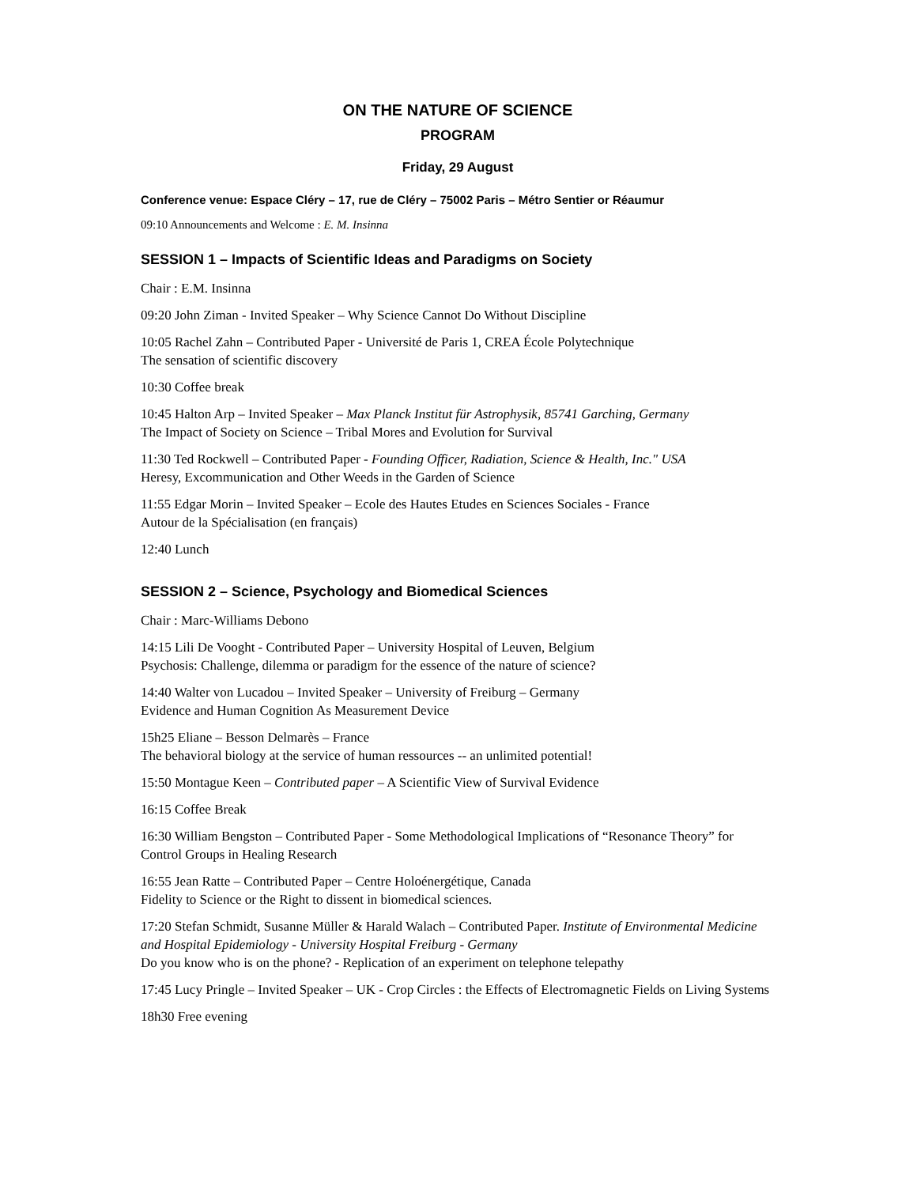ON THE NATURE OF SCIENCE
PROGRAM
Friday, 29 August
Conference venue: Espace Cléry – 17, rue de Cléry – 75002 Paris – Métro Sentier or Réaumur
09:10 Announcements and Welcome : E. M. Insinna
SESSION 1 – Impacts of Scientific Ideas and Paradigms on Society
Chair : E.M. Insinna
09:20 John Ziman - Invited Speaker – Why Science Cannot Do Without Discipline
10:05 Rachel Zahn – Contributed Paper - Université de Paris 1, CREA École Polytechnique
The sensation of scientific discovery
10:30 Coffee break
10:45 Halton Arp – Invited Speaker – Max Planck Institut für Astrophysik, 85741 Garching, Germany
The Impact of Society on Science – Tribal Mores and Evolution for Survival
11:30 Ted Rockwell – Contributed Paper - Founding Officer, Radiation, Science & Health, Inc." USA
Heresy, Excommunication and Other Weeds in the Garden of Science
11:55 Edgar Morin – Invited Speaker – Ecole des Hautes Etudes en Sciences Sociales - France
Autour de la Spécialisation (en français)
12:40 Lunch
SESSION 2 – Science, Psychology and Biomedical Sciences
Chair : Marc-Williams Debono
14:15 Lili De Vooght - Contributed Paper – University Hospital of Leuven, Belgium
Psychosis: Challenge, dilemma or paradigm for the essence of the nature of science?
14:40 Walter von Lucadou – Invited Speaker – University of Freiburg – Germany
Evidence and Human Cognition As Measurement Device
15h25 Eliane – Besson Delmarès – France
The behavioral biology at the service of human ressources -- an unlimited potential!
15:50 Montague Keen – Contributed paper – A Scientific View of Survival Evidence
16:15 Coffee Break
16:30 William Bengston – Contributed Paper - Some Methodological Implications of “Resonance Theory” for Control Groups in Healing Research
16:55 Jean Ratte – Contributed Paper – Centre Holoénergétique, Canada
Fidelity to Science or the Right to dissent in biomedical sciences.
17:20 Stefan Schmidt, Susanne Müller & Harald Walach – Contributed Paper. Institute of Environmental Medicine and Hospital Epidemiology - University Hospital Freiburg - Germany
Do you know who is on the phone? - Replication of an experiment on telephone telepathy
17:45 Lucy Pringle – Invited Speaker – UK - Crop Circles : the Effects of Electromagnetic Fields on Living Systems
18h30 Free evening